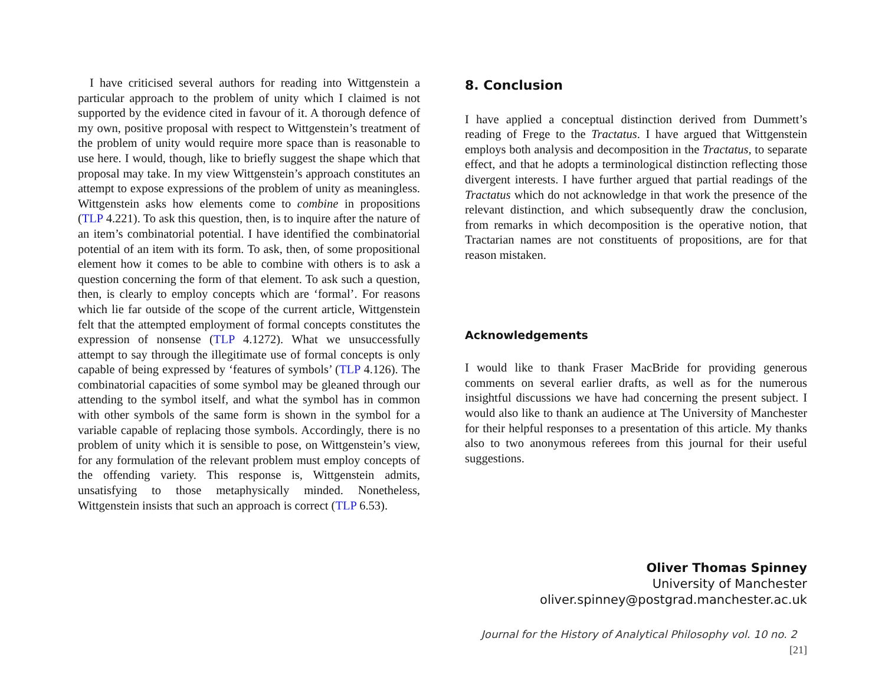I have criticised several authors for reading into Wittgenstein a particular approach to the problem of unity which I claimed is not supported by the evidence cited in favour of it. A thorough defence of my own, positive proposal with respect to Wittgenstein’s treatment of the problem of unity would require more space than is reasonable to use here. I would, though, like to briefly suggest the shape which that proposal may take. In my view Wittgenstein’s approach constitutes an attempt to expose expressions of the problem of unity as meaningless. Wittgenstein asks how elements come to combine in propositions (TLP 4.221). To ask this question, then, is to inquire after the nature of an item’s combinatorial potential. I have identified the combinatorial potential of an item with its form. To ask, then, of some propositional element how it comes to be able to combine with others is to ask a question concerning the form of that element. To ask such a question, then, is clearly to employ concepts which are ‘formal’. For reasons which lie far outside of the scope of the current article, Wittgenstein felt that the attempted employment of formal concepts constitutes the expression of nonsense (TLP 4.1272). What we unsuccessfully attempt to say through the illegitimate use of formal concepts is only capable of being expressed by ‘features of symbols’ (TLP 4.126). The combinatorial capacities of some symbol may be gleaned through our attending to the symbol itself, and what the symbol has in common with other symbols of the same form is shown in the symbol for a variable capable of replacing those symbols. Accordingly, there is no problem of unity which it is sensible to pose, on Wittgenstein’s view, for any formulation of the relevant problem must employ concepts of the offending variety. This response is, Wittgenstein admits, unsatisfying to those metaphysically minded. Nonetheless, Wittgenstein insists that such an approach is correct (TLP 6.53).
8. Conclusion
I have applied a conceptual distinction derived from Dummett’s reading of Frege to the Tractatus. I have argued that Wittgenstein employs both analysis and decomposition in the Tractatus, to separate effect, and that he adopts a terminological distinction reflecting those divergent interests. I have further argued that partial readings of the Tractatus which do not acknowledge in that work the presence of the relevant distinction, and which subsequently draw the conclusion, from remarks in which decomposition is the operative notion, that Tractarian names are not constituents of propositions, are for that reason mistaken.
Acknowledgements
I would like to thank Fraser MacBride for providing generous comments on several earlier drafts, as well as for the numerous insightful discussions we have had concerning the present subject. I would also like to thank an audience at The University of Manchester for their helpful responses to a presentation of this article. My thanks also to two anonymous referees from this journal for their useful suggestions.
Oliver Thomas Spinney
University of Manchester
oliver.spinney@postgrad.manchester.ac.uk
Journal for the History of Analytical Philosophy vol. 10 no. 2 [21]